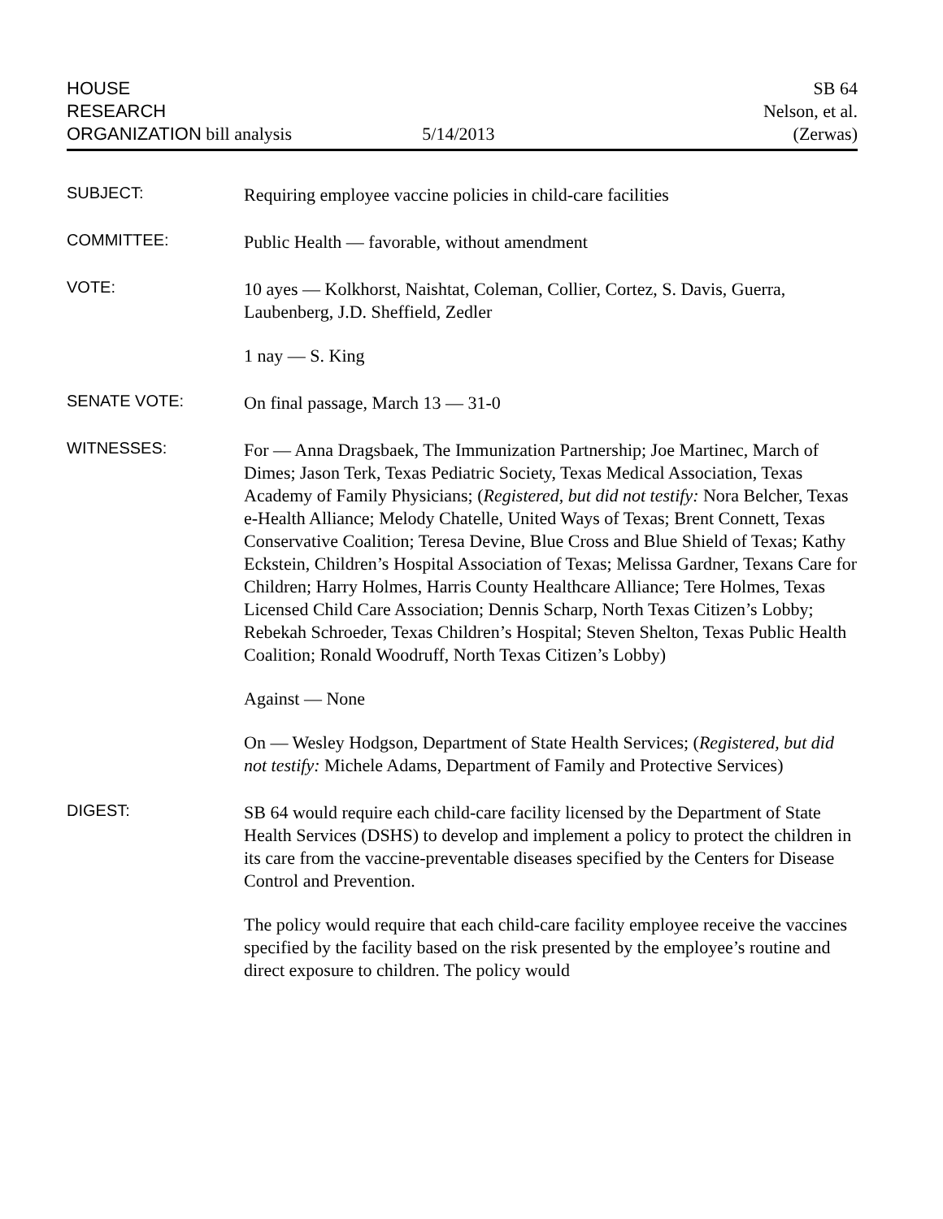HOUSE
RESEARCH
ORGANIZATION bill analysis
5/14/2013
SB 64
Nelson, et al.
(Zerwas)
SUBJECT:
Requiring employee vaccine policies in child-care facilities
COMMITTEE:
Public Health — favorable, without amendment
VOTE:
10 ayes — Kolkhorst, Naishtat, Coleman, Collier, Cortez, S. Davis, Guerra, Laubenberg, J.D. Sheffield, Zedler
1 nay — S. King
SENATE VOTE:
On final passage, March 13 — 31-0
WITNESSES:
For — Anna Dragsbaek, The Immunization Partnership; Joe Martinec, March of Dimes; Jason Terk, Texas Pediatric Society, Texas Medical Association, Texas Academy of Family Physicians; (Registered, but did not testify: Nora Belcher, Texas e-Health Alliance; Melody Chatelle, United Ways of Texas; Brent Connett, Texas Conservative Coalition; Teresa Devine, Blue Cross and Blue Shield of Texas; Kathy Eckstein, Children’s Hospital Association of Texas; Melissa Gardner, Texans Care for Children; Harry Holmes, Harris County Healthcare Alliance; Tere Holmes, Texas Licensed Child Care Association; Dennis Scharp, North Texas Citizen’s Lobby; Rebekah Schroeder, Texas Children’s Hospital; Steven Shelton, Texas Public Health Coalition; Ronald Woodruff, North Texas Citizen’s Lobby)
Against — None
On — Wesley Hodgson, Department of State Health Services; (Registered, but did not testify: Michele Adams, Department of Family and Protective Services)
DIGEST:
SB 64 would require each child-care facility licensed by the Department of State Health Services (DSHS) to develop and implement a policy to protect the children in its care from the vaccine-preventable diseases specified by the Centers for Disease Control and Prevention.
The policy would require that each child-care facility employee receive the vaccines specified by the facility based on the risk presented by the employee’s routine and direct exposure to children. The policy would